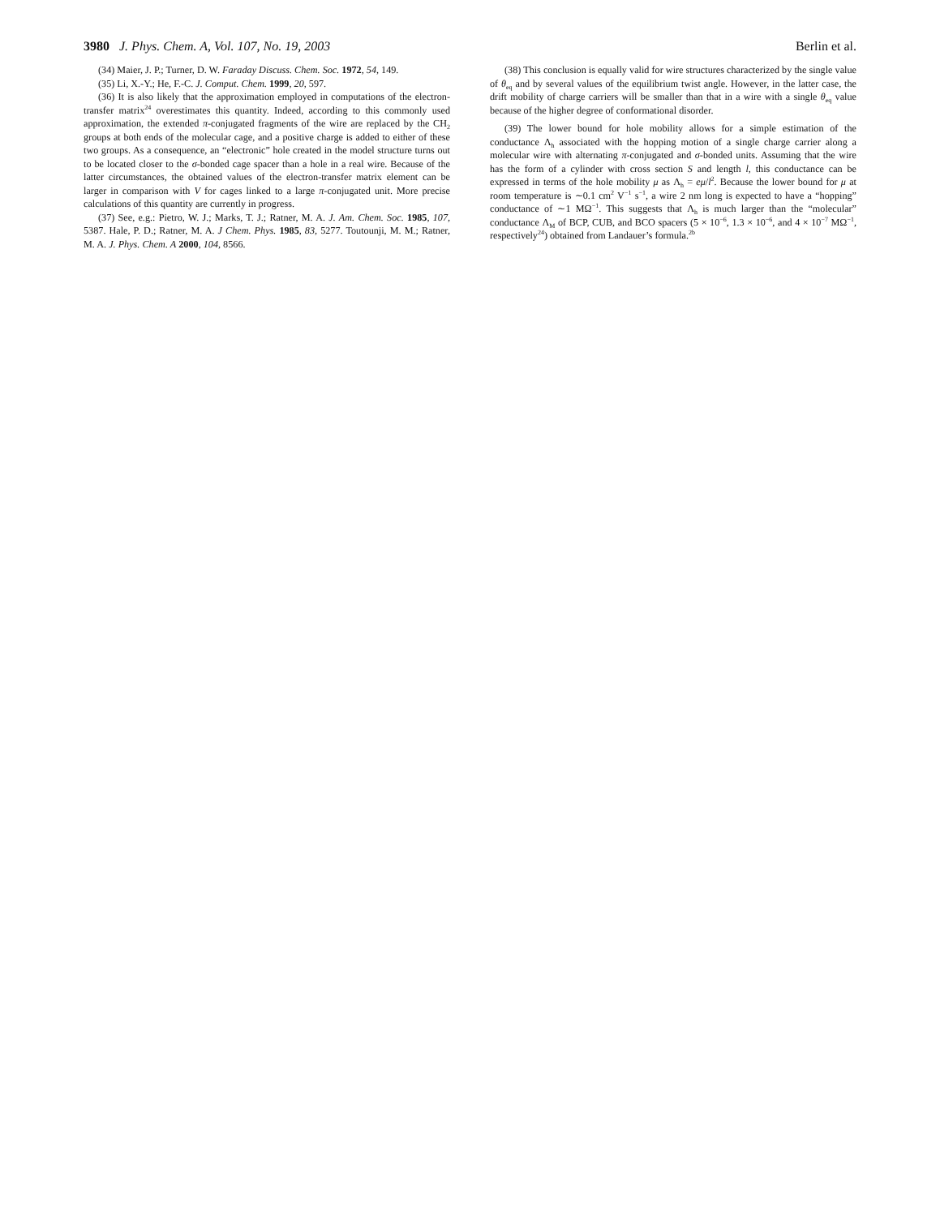3980 J. Phys. Chem. A, Vol. 107, No. 19, 2003 Berlin et al.
(34) Maier, J. P.; Turner, D. W. Faraday Discuss. Chem. Soc. 1972, 54, 149.
(35) Li, X.-Y.; He, F.-C. J. Comput. Chem. 1999, 20, 597.
(36) It is also likely that the approximation employed in computations of the electron-transfer matrix<sup>24</sup> overestimates this quantity. Indeed, according to this commonly used approximation, the extended π-conjugated fragments of the wire are replaced by the CH<sub>2</sub> groups at both ends of the molecular cage, and a positive charge is added to either of these two groups. As a consequence, an “electronic” hole created in the model structure turns out to be located closer to the σ-bonded cage spacer than a hole in a real wire. Because of the latter circumstances, the obtained values of the electron-transfer matrix element can be larger in comparison with V for cages linked to a large π-conjugated unit. More precise calculations of this quantity are currently in progress.
(37) See, e.g.: Pietro, W. J.; Marks, T. J.; Ratner, M. A. J. Am. Chem. Soc. 1985, 107, 5387. Hale, P. D.; Ratner, M. A. J Chem. Phys. 1985, 83, 5277. Toutounji, M. M.; Ratner, M. A. J. Phys. Chem. A 2000, 104, 8566.
(38) This conclusion is equally valid for wire structures characterized by the single value of θ<sub>eq</sub> and by several values of the equilibrium twist angle. However, in the latter case, the drift mobility of charge carriers will be smaller than that in a wire with a single θ<sub>eq</sub> value because of the higher degree of conformational disorder.
(39) The lower bound for hole mobility allows for a simple estimation of the conductance Λ<sub>h</sub> associated with the hopping motion of a single charge carrier along a molecular wire with alternating π-conjugated and σ-bonded units. Assuming that the wire has the form of a cylinder with cross section S and length l, this conductance can be expressed in terms of the hole mobility μ as Λ<sub>h</sub> = eμ/l<sup>2</sup>. Because the lower bound for μ at room temperature is ∼0.1 cm<sup>2</sup> V<sup>−1</sup> s<sup>−1</sup>, a wire 2 nm long is expected to have a “hopping” conductance of ∼1 MΩ<sup>−1</sup>. This suggests that Λ<sub>h</sub> is much larger than the “molecular” conductance Λ<sub>M</sub> of BCP, CUB, and BCO spacers (5 × 10<sup>−6</sup>, 1.3 × 10<sup>−6</sup>, and 4 × 10<sup>−7</sup> MΩ<sup>−1</sup>, respectively<sup>24</sup>) obtained from Landauer’s formula.<sup>2b</sup>